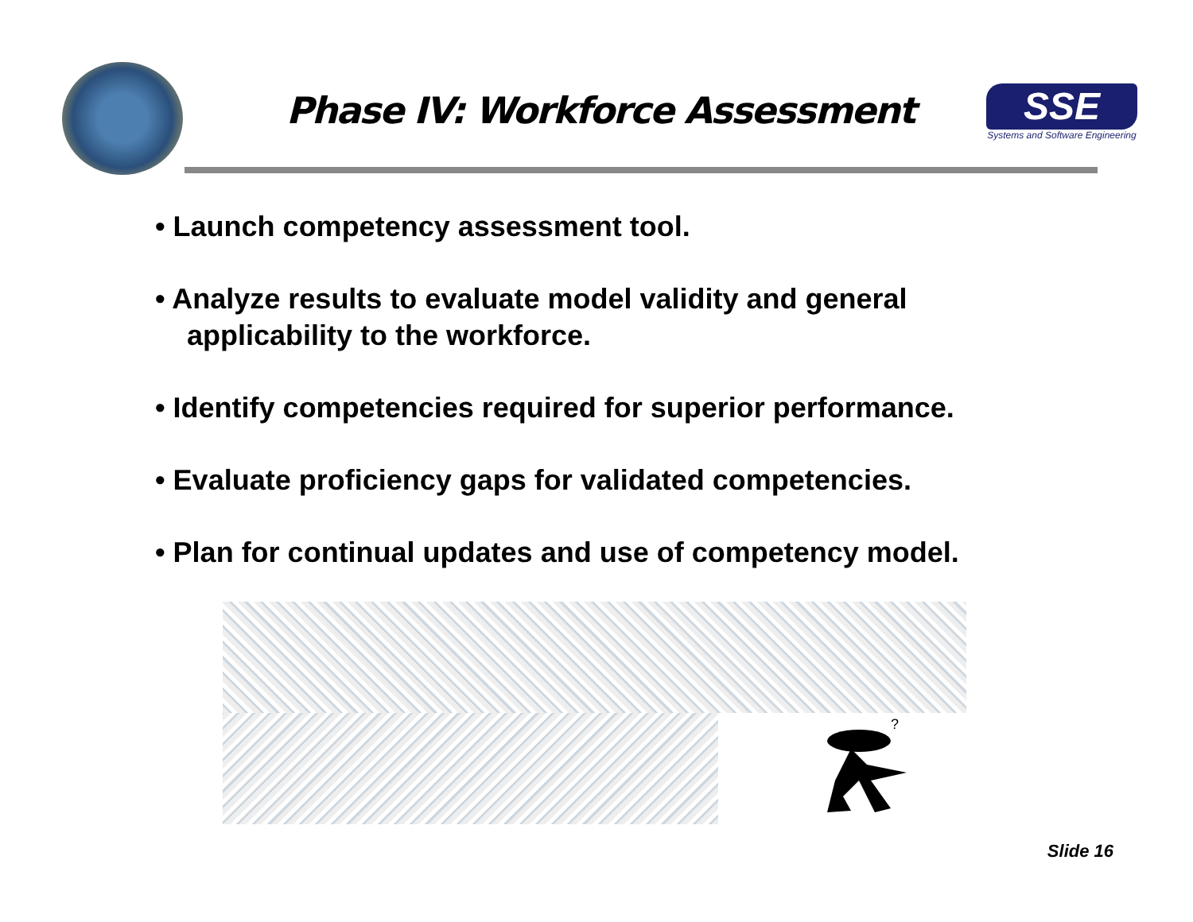Phase IV: Workforce Assessment
SSE
Systems and Software Engineering
• Launch competency assessment tool.
• Analyze results to evaluate model validity and general applicability to the workforce.
• Identify competencies required for superior performance.
• Evaluate proficiency gaps for validated competencies.
• Plan for continual updates and use of competency model.
?
Slide 16